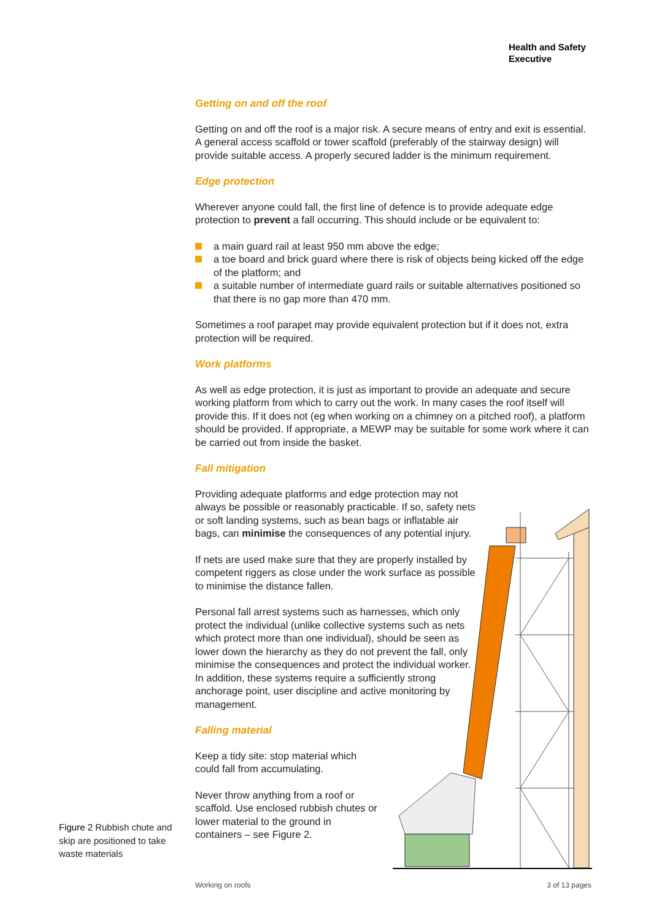Health and Safety
Executive
Getting on and off the roof
Getting on and off the roof is a major risk. A secure means of entry and exit is essential. A general access scaffold or tower scaffold (preferably of the stairway design) will provide suitable access. A properly secured ladder is the minimum requirement.
Edge protection
Wherever anyone could fall, the first line of defence is to provide adequate edge protection to prevent a fall occurring. This should include or be equivalent to:
a main guard rail at least 950 mm above the edge;
a toe board and brick guard where there is risk of objects being kicked off the edge of the platform; and
a suitable number of intermediate guard rails or suitable alternatives positioned so that there is no gap more than 470 mm.
Sometimes a roof parapet may provide equivalent protection but if it does not, extra protection will be required.
Work platforms
As well as edge protection, it is just as important to provide an adequate and secure working platform from which to carry out the work. In many cases the roof itself will provide this. If it does not (eg when working on a chimney on a pitched roof), a platform should be provided. If appropriate, a MEWP may be suitable for some work where it can be carried out from inside the basket.
Fall mitigation
Providing adequate platforms and edge protection may not always be possible or reasonably practicable. If so, safety nets or soft landing systems, such as bean bags or inflatable air bags, can minimise the consequences of any potential injury.
If nets are used make sure that they are properly installed by competent riggers as close under the work surface as possible to minimise the distance fallen.
Personal fall arrest systems such as harnesses, which only protect the individual (unlike collective systems such as nets which protect more than one individual), should be seen as lower down the hierarchy as they do not prevent the fall, only minimise the consequences and protect the individual worker. In addition, these systems require a sufficiently strong anchorage point, user discipline and active monitoring by management.
Falling material
Keep a tidy site: stop material which could fall from accumulating.
Never throw anything from a roof or scaffold. Use enclosed rubbish chutes or lower material to the ground in containers – see Figure 2.
Figure 2 Rubbish chute and skip are positioned to take waste materials
Working on roofs 3 of 13 pages